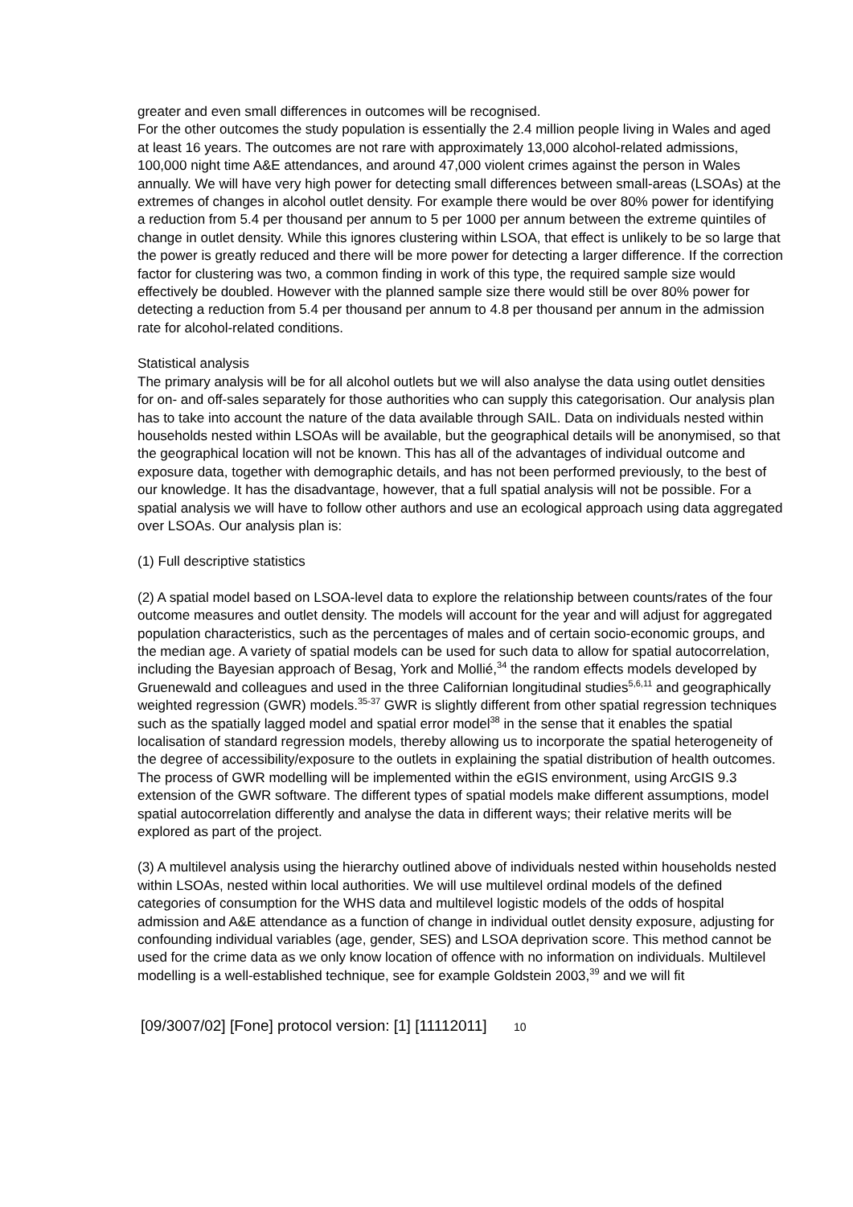greater and even small differences in outcomes will be recognised.
For the other outcomes the study population is essentially the 2.4 million people living in Wales and aged at least 16 years. The outcomes are not rare with approximately 13,000 alcohol-related admissions, 100,000 night time A&E attendances, and around 47,000 violent crimes against the person in Wales annually. We will have very high power for detecting small differences between small-areas (LSOAs) at the extremes of changes in alcohol outlet density. For example there would be over 80% power for identifying a reduction from 5.4 per thousand per annum to 5 per 1000 per annum between the extreme quintiles of change in outlet density. While this ignores clustering within LSOA, that effect is unlikely to be so large that the power is greatly reduced and there will be more power for detecting a larger difference. If the correction factor for clustering was two, a common finding in work of this type, the required sample size would effectively be doubled. However with the planned sample size there would still be over 80% power for detecting a reduction from 5.4 per thousand per annum to 4.8 per thousand per annum in the admission rate for alcohol-related conditions.
Statistical analysis
The primary analysis will be for all alcohol outlets but we will also analyse the data using outlet densities for on- and off-sales separately for those authorities who can supply this categorisation. Our analysis plan has to take into account the nature of the data available through SAIL. Data on individuals nested within households nested within LSOAs will be available, but the geographical details will be anonymised, so that the geographical location will not be known. This has all of the advantages of individual outcome and exposure data, together with demographic details, and has not been performed previously, to the best of our knowledge. It has the disadvantage, however, that a full spatial analysis will not be possible. For a spatial analysis we will have to follow other authors and use an ecological approach using data aggregated over LSOAs. Our analysis plan is:
(1) Full descriptive statistics
(2) A spatial model based on LSOA-level data to explore the relationship between counts/rates of the four outcome measures and outlet density. The models will account for the year and will adjust for aggregated population characteristics, such as the percentages of males and of certain socio-economic groups, and the median age. A variety of spatial models can be used for such data to allow for spatial autocorrelation, including the Bayesian approach of Besag, York and Mollié,<sup>34</sup> the random effects models developed by Gruenewald and colleagues and used in the three Californian longitudinal studies<sup>5,6,11</sup> and geographically weighted regression (GWR) models.<sup>35-37</sup> GWR is slightly different from other spatial regression techniques such as the spatially lagged model and spatial error model<sup>38</sup> in the sense that it enables the spatial localisation of standard regression models, thereby allowing us to incorporate the spatial heterogeneity of the degree of accessibility/exposure to the outlets in explaining the spatial distribution of health outcomes. The process of GWR modelling will be implemented within the eGIS environment, using ArcGIS 9.3 extension of the GWR software. The different types of spatial models make different assumptions, model spatial autocorrelation differently and analyse the data in different ways; their relative merits will be explored as part of the project.
(3) A multilevel analysis using the hierarchy outlined above of individuals nested within households nested within LSOAs, nested within local authorities. We will use multilevel ordinal models of the defined categories of consumption for the WHS data and multilevel logistic models of the odds of hospital admission and A&E attendance as a function of change in individual outlet density exposure, adjusting for confounding individual variables (age, gender, SES) and LSOA deprivation score. This method cannot be used for the crime data as we only know location of offence with no information on individuals. Multilevel modelling is a well-established technique, see for example Goldstein 2003,<sup>39</sup> and we will fit
[09/3007/02] [Fone] protocol version: [1] [11112011] 10